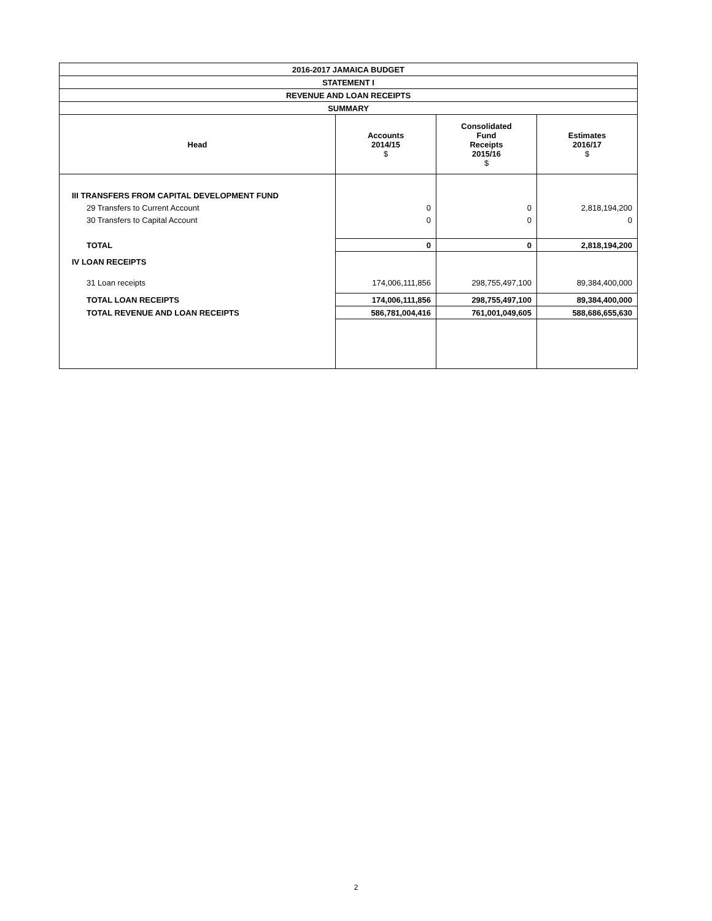| 2016-2017 JAMAICA BUDGET | | | |
| STATEMENT I | | | |
| REVENUE AND LOAN RECEIPTS | | | |
| SUMMARY | | | |
| Head | Accounts 2014/15 $ | Consolidated Fund Receipts 2015/16 $ | Estimates 2016/17 $ |
| III TRANSFERS FROM CAPITAL DEVELOPMENT FUND | | | |
| 29 Transfers to Current Account | 0 | 0 | 2,818,194,200 |
| 30 Transfers to Capital Account | 0 | 0 | 0 |
| TOTAL | 0 | 0 | 2,818,194,200 |
| IV LOAN RECEIPTS | | | |
| 31 Loan receipts | 174,006,111,856 | 298,755,497,100 | 89,384,400,000 |
| TOTAL LOAN RECEIPTS | 174,006,111,856 | 298,755,497,100 | 89,384,400,000 |
| TOTAL REVENUE AND LOAN RECEIPTS | 586,781,004,416 | 761,001,049,605 | 588,686,655,630 |
2